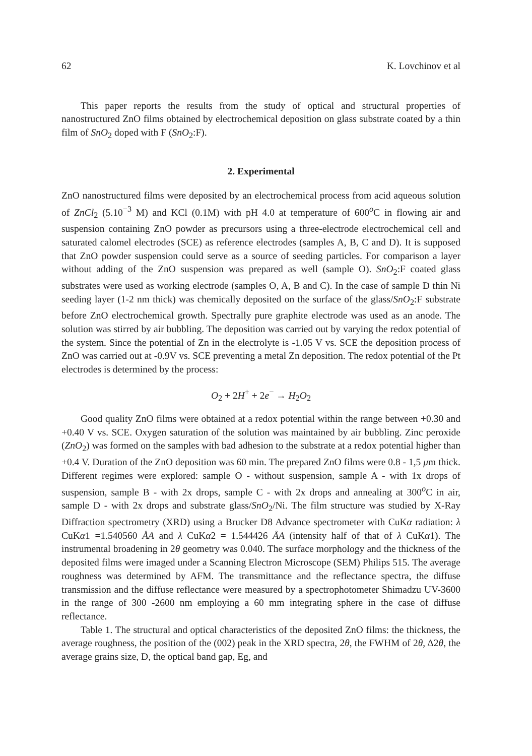62 K. Lovchinov et al
This paper reports the results from the study of optical and structural properties of nanostructured ZnO films obtained by electrochemical deposition on glass substrate coated by a thin film of SnO<sub>2</sub> doped with F (SnO<sub>2</sub>:F).
2. Experimental
ZnO nanostructured films were deposited by an electrochemical process from acid aqueous solution of ZnCl<sub>2</sub> (5.10<sup>−3</sup> M) and KCl (0.1M) with pH 4.0 at temperature of 600<sup>o</sup>C in flowing air and suspension containing ZnO powder as precursors using a three-electrode electrochemical cell and saturated calomel electrodes (SCE) as reference electrodes (samples A, B, C and D). It is supposed that ZnO powder suspension could serve as a source of seeding particles. For comparison a layer without adding of the ZnO suspension was prepared as well (sample O). SnO<sub>2</sub>:F coated glass substrates were used as working electrode (samples O, A, B and C). In the case of sample D thin Ni seeding layer (1-2 nm thick) was chemically deposited on the surface of the glass/SnO<sub>2</sub>:F substrate before ZnO electrochemical growth. Spectrally pure graphite electrode was used as an anode. The solution was stirred by air bubbling. The deposition was carried out by varying the redox potential of the system. Since the potential of Zn in the electrolyte is -1.05 V vs. SCE the deposition process of ZnO was carried out at -0.9V vs. SCE preventing a metal Zn deposition. The redox potential of the Pt electrodes is determined by the process:
O<sub>2</sub> + 2H<sup>+</sup> + 2e<sup>−</sup> → H<sub>2</sub>O<sub>2</sub>
Good quality ZnO films were obtained at a redox potential within the range between +0.30 and +0.40 V vs. SCE. Oxygen saturation of the solution was maintained by air bubbling. Zinc peroxide (ZnO<sub>2</sub>) was formed on the samples with bad adhesion to the substrate at a redox potential higher than +0.4 V. Duration of the ZnO deposition was 60 min. The prepared ZnO films were 0.8 - 1,5 μm thick. Different regimes were explored: sample O - without suspension, sample A - with 1x drops of suspension, sample B - with 2x drops, sample C - with 2x drops and annealing at 300<sup>o</sup>C in air, sample D - with 2x drops and substrate glass/SnO<sub>2</sub>/Ni. The film structure was studied by X-Ray Diffraction spectrometry (XRD) using a Brucker D8 Advance spectrometer with CuKα radiation: λ CuKα1 =1.540560 ÅA and λ CuKα2 = 1.544426 ÅA (intensity half of that of λ CuKα1). The instrumental broadening in 2θ geometry was 0.040. The surface morphology and the thickness of the deposited films were imaged under a Scanning Electron Microscope (SEM) Philips 515. The average roughness was determined by AFM. The transmittance and the reflectance spectra, the diffuse transmission and the diffuse reflectance were measured by a spectrophotometer Shimadzu UV-3600 in the range of 300 -2600 nm employing a 60 mm integrating sphere in the case of diffuse reflectance.
Table 1. The structural and optical characteristics of the deposited ZnO films: the thickness, the average roughness, the position of the (002) peak in the XRD spectra, 2θ, the FWHM of 2θ, Δ2θ, the average grains size, D, the optical band gap, Eg, and